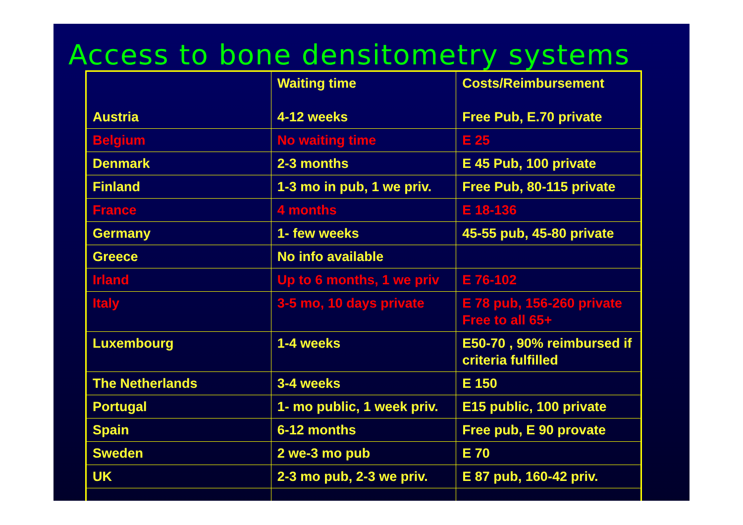Access to bone densitometry systems
| | Waiting time | Costs/Reimbursement |
| Austria | 4-12 weeks | Free Pub, E.70 private |
| Belgium | No waiting time | E 25 |
| Denmark | 2-3 months | E 45 Pub, 100 private |
| Finland | 1-3 mo in pub, 1 we priv. | Free Pub, 80-115 private |
| France | 4 months | E 18-136 |
| Germany | 1- few weeks | 45-55 pub, 45-80 private |
| Greece | No info available | |
| Irland | Up to 6 months, 1 we priv | E 76-102 |
| Italy | 3-5 mo, 10 days private | E 78 pub, 156-260 private Free to all 65+ |
| Luxembourg | 1-4 weeks | E50-70 , 90% reimbursed if criteria fulfilled |
| The Netherlands | 3-4 weeks | E 150 |
| Portugal | 1- mo public, 1 week priv. | E15 public, 100 private |
| Spain | 6-12 months | Free pub, E 90 provate |
| Sweden | 2 we-3 mo pub | E 70 |
| UK | 2-3 mo pub, 2-3 we priv. | E 87 pub, 160-42 priv. |